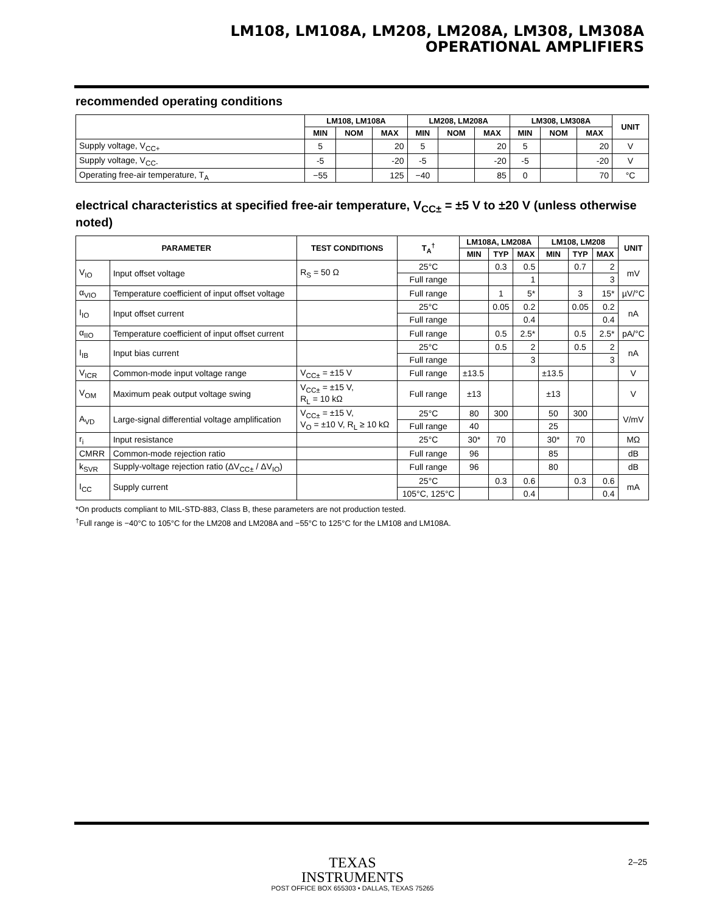LM108, LM108A, LM208, LM208A, LM308, LM308A
OPERATIONAL AMPLIFIERS
recommended operating conditions
| | LM108, LM108A | | | LM208, LM208A | | | LM308, LM308A | | | UNIT |
| --- | --- | --- | --- | --- | --- | --- | --- | --- | --- | --- |
| | MIN | NOM | MAX | MIN | NOM | MAX | MIN | NOM | MAX | |
| Supply voltage, V<sub>CC+</sub> | 5 | | 20 | 5 | | 20 | 5 | | 20 | V |
| Supply voltage, V<sub>CC-</sub> | -5 | | -20 | -5 | | -20 | -5 | | -20 | V |
| Operating free-air temperature, T<sub>A</sub> | −55 | | 125 | −40 | | 85 | 0 | | 70 | °C |
electrical characteristics at specified free-air temperature, V<sub>CC±</sub> = ±5 V to ±20 V (unless otherwise noted)
| PARAMETER | | TEST CONDITIONS | T<sub>A</sub><sup>†</sup> | LM108A, LM208A | | | LM108, LM208 | | | UNIT |
| --- | --- | --- | --- | --- | --- | --- | --- | --- | --- | --- |
| | | | | MIN | TYP | MAX | MIN | TYP | MAX | |
| V<sub>IO</sub> | Input offset voltage | R<sub>S</sub> = 50 Ω | 25°C | | 0.3 | 0.5 | | 0.7 | 2 | mV |
| | | | Full range | | | 1 | | | 3 | |
| α<sub>VIO</sub> | Temperature coefficient of input offset voltage | | Full range | | 1 | 5* | | 3 | 15* | µV/°C |
| I<sub>IO</sub> | Input offset current | | 25°C | | 0.05 | 0.2 | | 0.05 | 0.2 | nA |
| | | | Full range | | | 0.4 | | | 0.4 | |
| α<sub>IIO</sub> | Temperature coefficient of input offset current | | Full range | | 0.5 | 2.5* | | 0.5 | 2.5* | pA/°C |
| I<sub>IB</sub> | Input bias current | | 25°C | | 0.5 | 2 | | 0.5 | 2 | nA |
| | | | Full range | | | 3 | | | 3 | |
| V<sub>ICR</sub> | Common-mode input voltage range | V<sub>CC±</sub> = ±15 V | Full range | ±13.5 | | | ±13.5 | | | V |
| V<sub>OM</sub> | Maximum peak output voltage swing | V<sub>CC±</sub> = ±15 V, R<sub>L</sub> = 10 kΩ | Full range | ±13 | | | ±13 | | | V |
| A<sub>VD</sub> | Large-signal differential voltage amplification | V<sub>CC±</sub> = ±15 V, V<sub>O</sub> = ±10 V, R<sub>L</sub> ≥ 10 kΩ | 25°C | 80 | 300 | | 50 | 300 | | V/mV |
| | | | Full range | 40 | | | 25 | | | |
| r<sub>i</sub> | Input resistance | | 25°C | 30* | 70 | | 30* | 70 | | MΩ |
| CMRR | Common-mode rejection ratio | | Full range | 96 | | | 85 | | | dB |
| k<sub>SVR</sub> | Supply-voltage rejection ratio (ΔV<sub>CC±</sub> / ΔV<sub>IO</sub>) | | Full range | 96 | | | 80 | | | dB |
| I<sub>CC</sub> | Supply current | | 25°C | | 0.3 | 0.6 | | 0.3 | 0.6 | mA |
| | | | 105°C, 125°C | | | 0.4 | | | 0.4 | |
*On products compliant to MIL-STD-883, Class B, these parameters are not production tested.
<sup>†</sup> Full range is −40°C to 105°C for the LM208 and LM208A and −55°C to 125°C for the LM108 and LM108A.
TEXAS
INSTRUMENTS
POST OFFICE BOX 655303 • DALLAS, TEXAS 75265
2–25